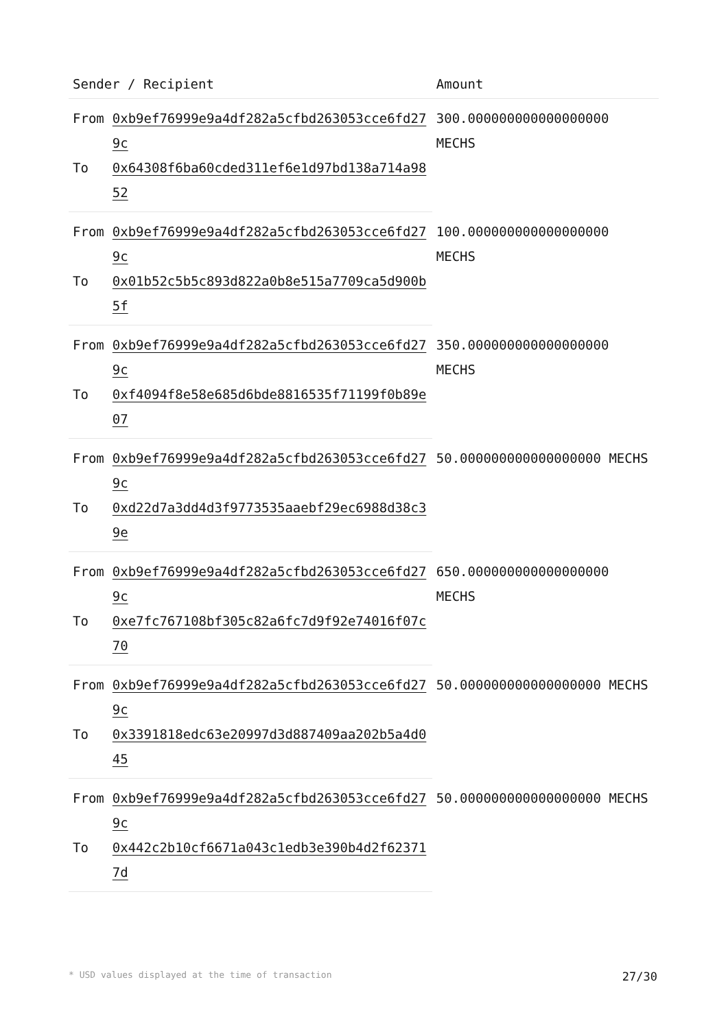| Sender / Recipient | | Amount |
| --- | --- | --- |
| From | 0xb9ef76999e9a4df282a5cfbd263053cce6fd279c | 300.000000000000000000 MECHS |
| To | 0x64308f6ba60cded311ef6e1d97bd138a714a9852 | |
| From | 0xb9ef76999e9a4df282a5cfbd263053cce6fd279c | 100.000000000000000000 MECHS |
| To | 0x01b52c5b5c893d822a0b8e515a7709ca5d900b5f | |
| From | 0xb9ef76999e9a4df282a5cfbd263053cce6fd279c | 350.000000000000000000 MECHS |
| To | 0xf4094f8e58e685d6bde8816535f71199f0b89e07 | |
| From | 0xb9ef76999e9a4df282a5cfbd263053cce6fd279c | 50.000000000000000000 MECHS |
| To | 0xd22d7a3dd4d3f9773535aaebf29ec6988d38c39e | |
| From | 0xb9ef76999e9a4df282a5cfbd263053cce6fd279c | 650.000000000000000000 MECHS |
| To | 0xe7fc767108bf305c82a6fc7d9f92e74016f07c70 | |
| From | 0xb9ef76999e9a4df282a5cfbd263053cce6fd279c | 50.000000000000000000 MECHS |
| To | 0x3391818edc63e20997d3d887409aa202b5a4d045 | |
| From | 0xb9ef76999e9a4df282a5cfbd263053cce6fd279c | 50.000000000000000000 MECHS |
| To | 0x442c2b10cf6671a043c1edb3e390b4d2f623717d | |
* USD values displayed at the time of transaction 27/30